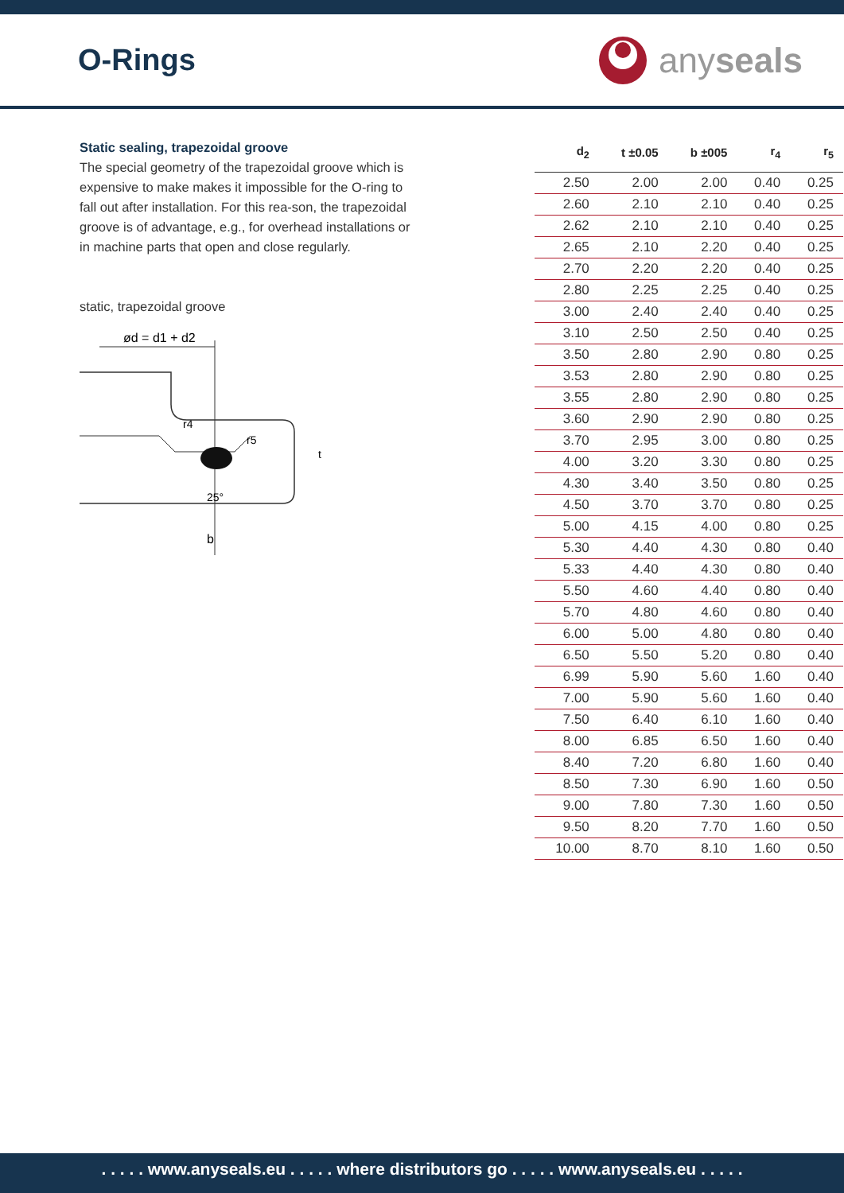O-Rings
anyseals
Static sealing, trapezoidal groove
The special geometry of the trapezoidal groove which is expensive to make makes it impossible for the O-ring to fall out after installation. For this rea-son, the trapezoidal groove is of advantage, e.g., for overhead installations or in machine parts that open and close regularly.
static, trapezoidal groove
ød = d1 + d2
b
25°
r4
r5
t
| d<sub>2</sub> | t ±0.05 | b ±005 | r<sub>4</sub> | r<sub>5</sub> |
| --- | --- | --- | --- | --- |
| 2.50 | 2.00 | 2.00 | 0.40 | 0.25 |
| 2.60 | 2.10 | 2.10 | 0.40 | 0.25 |
| 2.62 | 2.10 | 2.10 | 0.40 | 0.25 |
| 2.65 | 2.10 | 2.20 | 0.40 | 0.25 |
| 2.70 | 2.20 | 2.20 | 0.40 | 0.25 |
| 2.80 | 2.25 | 2.25 | 0.40 | 0.25 |
| 3.00 | 2.40 | 2.40 | 0.40 | 0.25 |
| 3.10 | 2.50 | 2.50 | 0.40 | 0.25 |
| 3.50 | 2.80 | 2.90 | 0.80 | 0.25 |
| 3.53 | 2.80 | 2.90 | 0.80 | 0.25 |
| 3.55 | 2.80 | 2.90 | 0.80 | 0.25 |
| 3.60 | 2.90 | 2.90 | 0.80 | 0.25 |
| 3.70 | 2.95 | 3.00 | 0.80 | 0.25 |
| 4.00 | 3.20 | 3.30 | 0.80 | 0.25 |
| 4.30 | 3.40 | 3.50 | 0.80 | 0.25 |
| 4.50 | 3.70 | 3.70 | 0.80 | 0.25 |
| 5.00 | 4.15 | 4.00 | 0.80 | 0.25 |
| 5.30 | 4.40 | 4.30 | 0.80 | 0.40 |
| 5.33 | 4.40 | 4.30 | 0.80 | 0.40 |
| 5.50 | 4.60 | 4.40 | 0.80 | 0.40 |
| 5.70 | 4.80 | 4.60 | 0.80 | 0.40 |
| 6.00 | 5.00 | 4.80 | 0.80 | 0.40 |
| 6.50 | 5.50 | 5.20 | 0.80 | 0.40 |
| 6.99 | 5.90 | 5.60 | 1.60 | 0.40 |
| 7.00 | 5.90 | 5.60 | 1.60 | 0.40 |
| 7.50 | 6.40 | 6.10 | 1.60 | 0.40 |
| 8.00 | 6.85 | 6.50 | 1.60 | 0.40 |
| 8.40 | 7.20 | 6.80 | 1.60 | 0.40 |
| 8.50 | 7.30 | 6.90 | 1.60 | 0.50 |
| 9.00 | 7.80 | 7.30 | 1.60 | 0.50 |
| 9.50 | 8.20 | 7.70 | 1.60 | 0.50 |
| 10.00 | 8.70 | 8.10 | 1.60 | 0.50 |
. . . . . www.anyseals.eu . . . . . where distributors go . . . . . www.anyseals.eu . . . . .